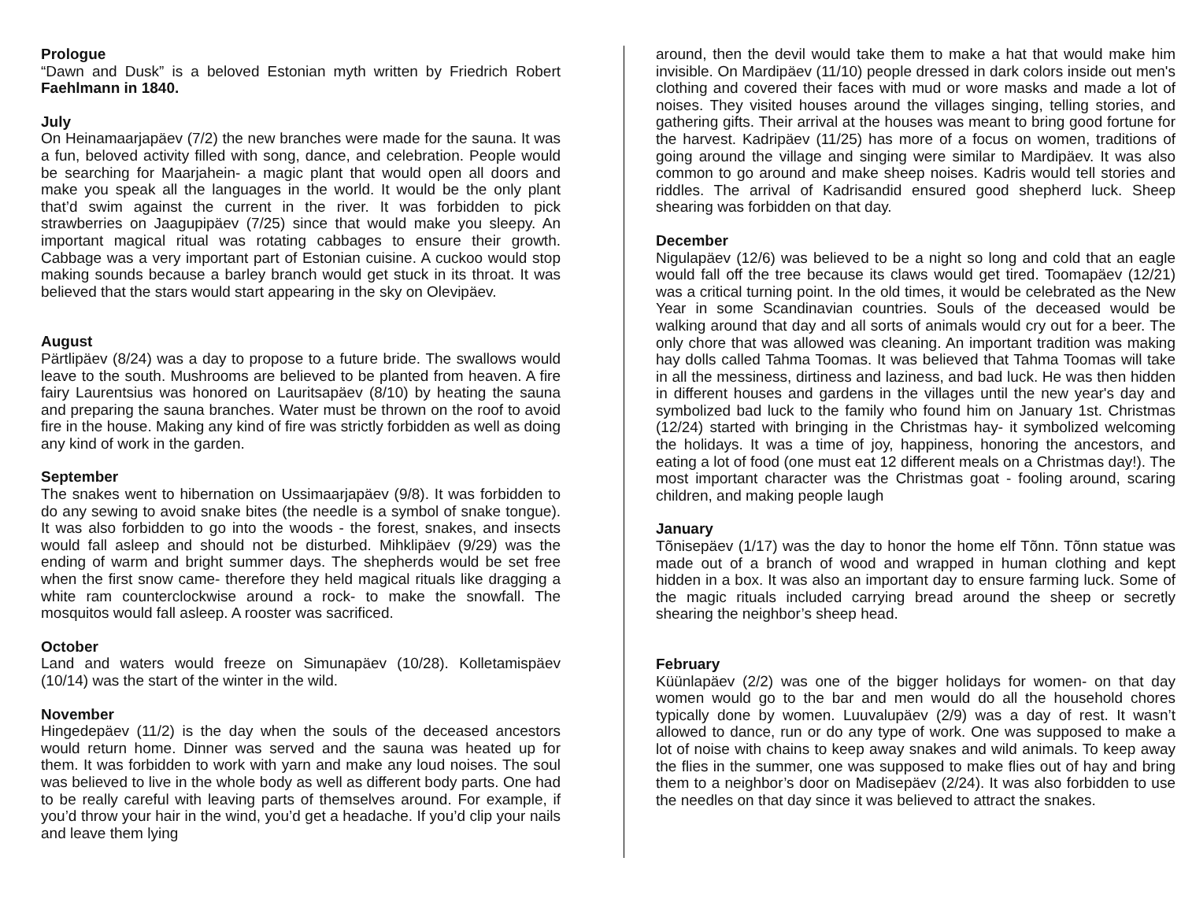Prologue
“Dawn and Dusk” is a beloved Estonian myth written by Friedrich Robert Faehlmann in 1840.
July
On Heinamaarjapäev (7/2) the new branches were made for the sauna. It was a fun, beloved activity filled with song, dance, and celebration. People would be searching for Maarjahein- a magic plant that would open all doors and make you speak all the languages in the world. It would be the only plant that’d swim against the current in the river. It was forbidden to pick strawberries on Jaagupipäev (7/25) since that would make you sleepy. An important magical ritual was rotating cabbages to ensure their growth. Cabbage was a very important part of Estonian cuisine. A cuckoo would stop making sounds because a barley branch would get stuck in its throat. It was believed that the stars would start appearing in the sky on Olevipäev.
August
Pärtlipäev (8/24) was a day to propose to a future bride. The swallows would leave to the south. Mushrooms are believed to be planted from heaven. A fire fairy Laurentsius was honored on Lauritsapäev (8/10) by heating the sauna and preparing the sauna branches. Water must be thrown on the roof to avoid fire in the house. Making any kind of fire was strictly forbidden as well as doing any kind of work in the garden.
September
The snakes went to hibernation on Ussimaarjapäev (9/8). It was forbidden to do any sewing to avoid snake bites (the needle is a symbol of snake tongue). It was also forbidden to go into the woods - the forest, snakes, and insects would fall asleep and should not be disturbed. Mihklipäev (9/29) was the ending of warm and bright summer days. The shepherds would be set free when the first snow came- therefore they held magical rituals like dragging a white ram counterclockwise around a rock- to make the snowfall. The mosquitos would fall asleep. A rooster was sacrificed.
October
Land and waters would freeze on Simunapäev (10/28). Kolletamispäev (10/14) was the start of the winter in the wild.
November
Hingedepäev (11/2) is the day when the souls of the deceased ancestors would return home. Dinner was served and the sauna was heated up for them. It was forbidden to work with yarn and make any loud noises. The soul was believed to live in the whole body as well as different body parts. One had to be really careful with leaving parts of themselves around. For example, if you’d throw your hair in the wind, you’d get a headache. If you’d clip your nails and leave them lying
around, then the devil would take them to make a hat that would make him invisible. On Mardipäev (11/10) people dressed in dark colors inside out men's clothing and covered their faces with mud or wore masks and made a lot of noises. They visited houses around the villages singing, telling stories, and gathering gifts. Their arrival at the houses was meant to bring good fortune for the harvest. Kadripäev (11/25) has more of a focus on women, traditions of going around the village and singing were similar to Mardipäev. It was also common to go around and make sheep noises. Kadris would tell stories and riddles. The arrival of Kadrisandid ensured good shepherd luck. Sheep shearing was forbidden on that day.
December
Nigulapäev (12/6) was believed to be a night so long and cold that an eagle would fall off the tree because its claws would get tired. Toomapäev (12/21) was a critical turning point. In the old times, it would be celebrated as the New Year in some Scandinavian countries. Souls of the deceased would be walking around that day and all sorts of animals would cry out for a beer. The only chore that was allowed was cleaning. An important tradition was making hay dolls called Tahma Toomas. It was believed that Tahma Toomas will take in all the messiness, dirtiness and laziness, and bad luck. He was then hidden in different houses and gardens in the villages until the new year's day and symbolized bad luck to the family who found him on January 1st. Christmas (12/24) started with bringing in the Christmas hay- it symbolized welcoming the holidays. It was a time of joy, happiness, honoring the ancestors, and eating a lot of food (one must eat 12 different meals on a Christmas day!). The most important character was the Christmas goat - fooling around, scaring children, and making people laugh
January
Tõnisepäev (1/17) was the day to honor the home elf Tõnn. Tõnn statue was made out of a branch of wood and wrapped in human clothing and kept hidden in a box. It was also an important day to ensure farming luck. Some of the magic rituals included carrying bread around the sheep or secretly shearing the neighbor’s sheep head.
February
Küünlapäev (2/2) was one of the bigger holidays for women- on that day women would go to the bar and men would do all the household chores typically done by women. Luuvalupäev (2/9) was a day of rest. It wasn’t allowed to dance, run or do any type of work. One was supposed to make a lot of noise with chains to keep away snakes and wild animals. To keep away the flies in the summer, one was supposed to make flies out of hay and bring them to a neighbor’s door on Madisepäev (2/24). It was also forbidden to use the needles on that day since it was believed to attract the snakes.